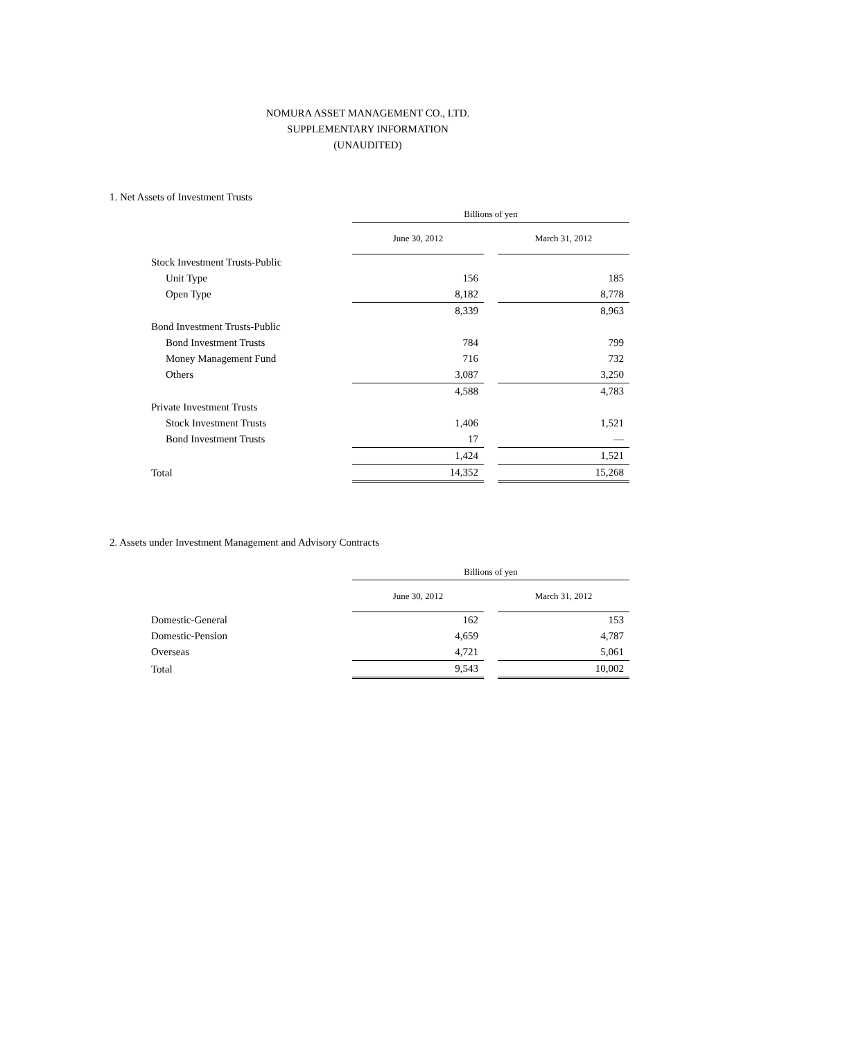NOMURA ASSET MANAGEMENT CO., LTD.
SUPPLEMENTARY INFORMATION
(UNAUDITED)
1. Net Assets of Investment Trusts
| | Billions of yen | | |
| | June 30, 2012 | | March 31, 2012 |
| Stock Investment Trusts-Public | | | |
| Unit Type | 156 | | 185 |
| Open Type | 8,182 | | 8,778 |
| | 8,339 | | 8,963 |
| Bond Investment Trusts-Public | | | |
| Bond Investment Trusts | 784 | | 799 |
| Money Management Fund | 716 | | 732 |
| Others | 3,087 | | 3,250 |
| | 4,588 | | 4,783 |
| Private Investment Trusts | | | |
| Stock Investment Trusts | 1,406 | | 1,521 |
| Bond Investment Trusts | 17 | | — |
| | 1,424 | | 1,521 |
| Total | 14,352 | | 15,268 |
2. Assets under Investment Management and Advisory Contracts
| | Billions of yen | | |
| | June 30, 2012 | | March 31, 2012 |
| Domestic-General | 162 | | 153 |
| Domestic-Pension | 4,659 | | 4,787 |
| Overseas | 4,721 | | 5,061 |
| Total | 9,543 | | 10,002 |